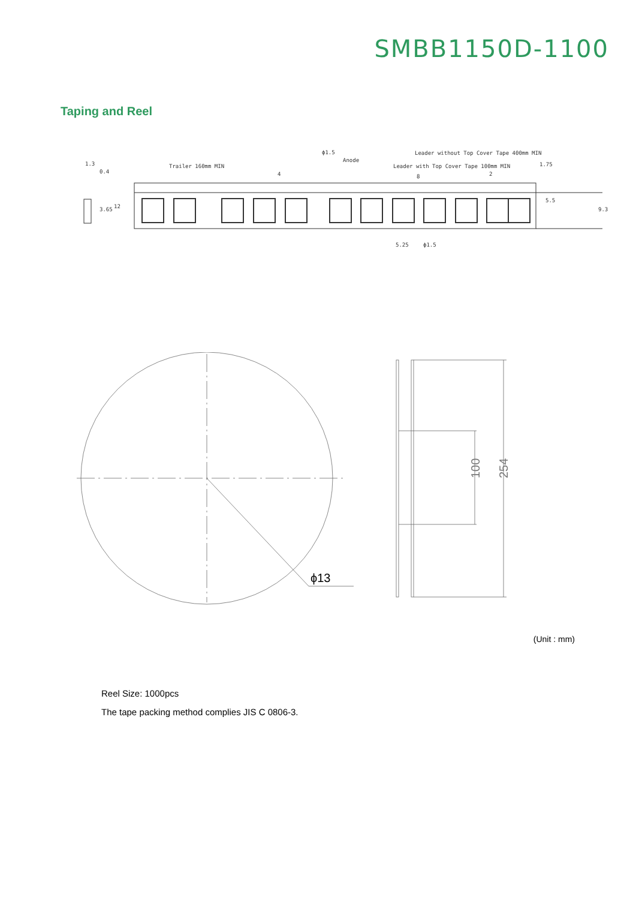SMBB1150D-1100
Taping and Reel
Trailer 160mm MIN
Leader without Top Cover Tape 400mm MIN
Leader with Top Cover Tape 100mm MIN
ϕ1.5
Anode
4
8
2
0.4
1.3
5.25
ϕ1.5
3.65
12
5.5
1.75
9.3
ϕ13
100
254
(Unit : mm)
Reel Size: 1000pcs
The tape packing method complies JIS C 0806-3.